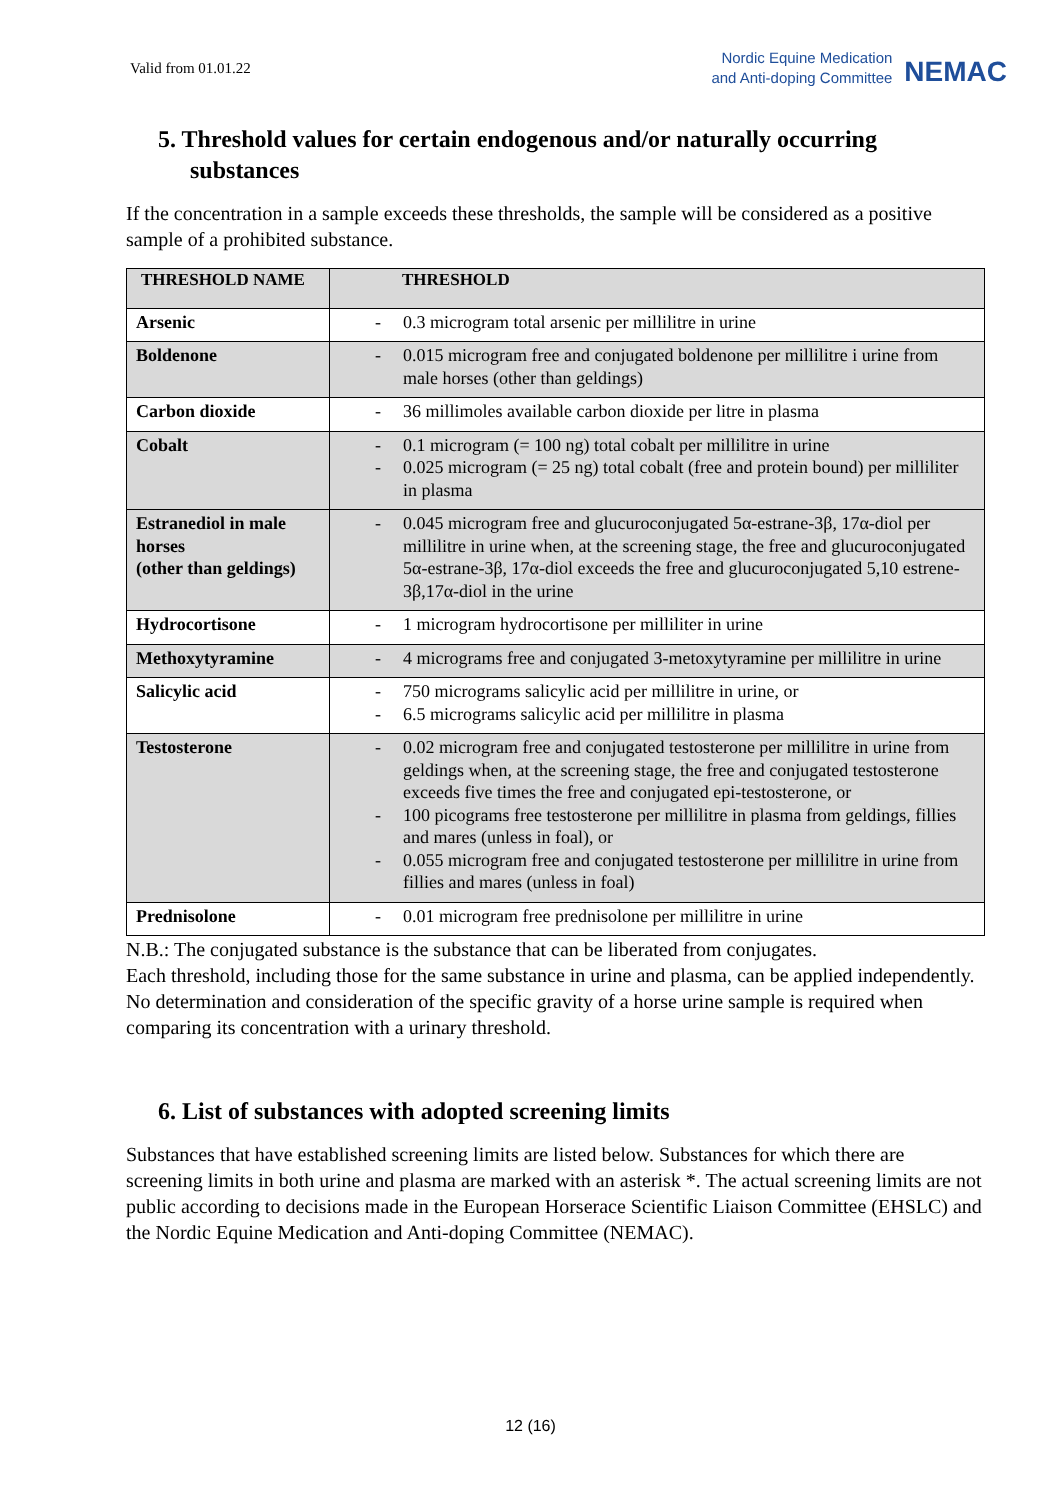Valid from 01.01.22
Nordic Equine Medication
and Anti-doping Committee
NEMAC
5. Threshold values for certain endogenous and/or naturally occurring substances
If the concentration in a sample exceeds these thresholds, the sample will be considered as a positive sample of a prohibited substance.
| THRESHOLD NAME | THRESHOLD |
| --- | --- |
| Arsenic | - 0.3 microgram total arsenic per millilitre in urine |
| Boldenone | - 0.015 microgram free and conjugated boldenone per millilitre i urine from male horses (other than geldings) |
| Carbon dioxide | - 36 millimoles available carbon dioxide per litre in plasma |
| Cobalt | - 0.1 microgram (= 100 ng) total cobalt per millilitre in urine - 0.025 microgram (= 25 ng) total cobalt (free and protein bound) per milliliter in plasma |
| Estranediol in male horses (other than geldings) | - 0.045 microgram free and glucuroconjugated 5α-estrane-3β, 17α-diol per millilitre in urine when, at the screening stage, the free and glucuroconjugated 5α-estrane-3β, 17α-diol exceeds the free and glucuroconjugated 5,10 estrene-3β,17α-diol in the urine |
| Hydrocortisone | - 1 microgram hydrocortisone per milliliter in urine |
| Methoxytyramine | - 4 micrograms free and conjugated 3-metoxytyramine per millilitre in urine |
| Salicylic acid | - 750 micrograms salicylic acid per millilitre in urine, or - 6.5 micrograms salicylic acid per millilitre in plasma |
| Testosterone | - 0.02 microgram free and conjugated testosterone per millilitre in urine from geldings when, at the screening stage, the free and conjugated testosterone exceeds five times the free and conjugated epi-testosterone, or - 100 picograms free testosterone per millilitre in plasma from geldings, fillies and mares (unless in foal), or - 0.055 microgram free and conjugated testosterone per millilitre in urine from fillies and mares (unless in foal) |
| Prednisolone | - 0.01 microgram free prednisolone per millilitre in urine |
N.B.: The conjugated substance is the substance that can be liberated from conjugates.
Each threshold, including those for the same substance in urine and plasma, can be applied independently. No determination and consideration of the specific gravity of a horse urine sample is required when comparing its concentration with a urinary threshold.
6. List of substances with adopted screening limits
Substances that have established screening limits are listed below. Substances for which there are screening limits in both urine and plasma are marked with an asterisk *. The actual screening limits are not public according to decisions made in the European Horserace Scientific Liaison Committee (EHSLC) and the Nordic Equine Medication and Anti-doping Committee (NEMAC).
12 (16)